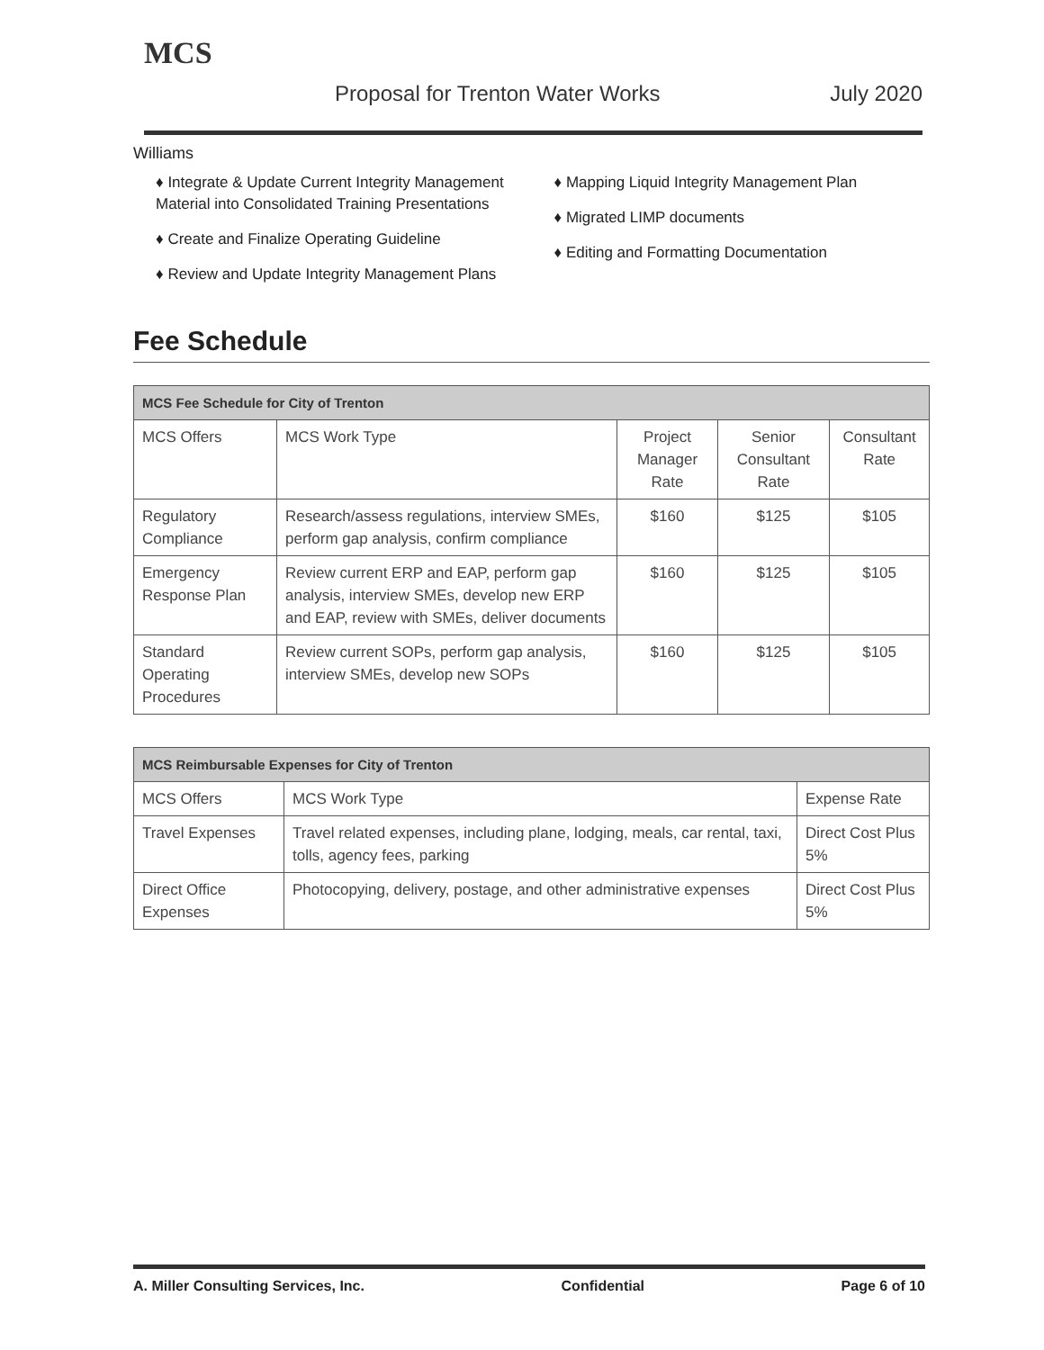MCS
Proposal for Trenton Water Works
July 2020
Williams
♦ Integrate & Update Current Integrity Management Material into Consolidated Training Presentations
♦ Create and Finalize Operating Guideline
♦ Review and Update Integrity Management Plans
♦ Mapping Liquid Integrity Management Plan
♦ Migrated LIMP documents
♦ Editing and Formatting Documentation
Fee Schedule
| MCS Fee Schedule for City of Trenton | | | | |
| --- | --- | --- | --- | --- |
| MCS Offers | MCS Work Type | Project Manager Rate | Senior Consultant Rate | Consultant Rate |
| Regulatory Compliance | Research/assess regulations, interview SMEs, perform gap analysis, confirm compliance | $160 | $125 | $105 |
| Emergency Response Plan | Review current ERP and EAP, perform gap analysis, interview SMEs, develop new ERP and EAP, review with SMEs, deliver documents | $160 | $125 | $105 |
| Standard Operating Procedures | Review current SOPs, perform gap analysis, interview SMEs, develop new SOPs | $160 | $125 | $105 |
| MCS Reimbursable Expenses for City of Trenton | | |
| --- | --- | --- |
| MCS Offers | MCS Work Type | Expense Rate |
| Travel Expenses | Travel related expenses, including plane, lodging, meals, car rental, taxi, tolls, agency fees, parking | Direct Cost Plus 5% |
| Direct Office Expenses | Photocopying, delivery, postage, and other administrative expenses | Direct Cost Plus 5% |
A. Miller Consulting Services, Inc. Confidential Page 6 of 10